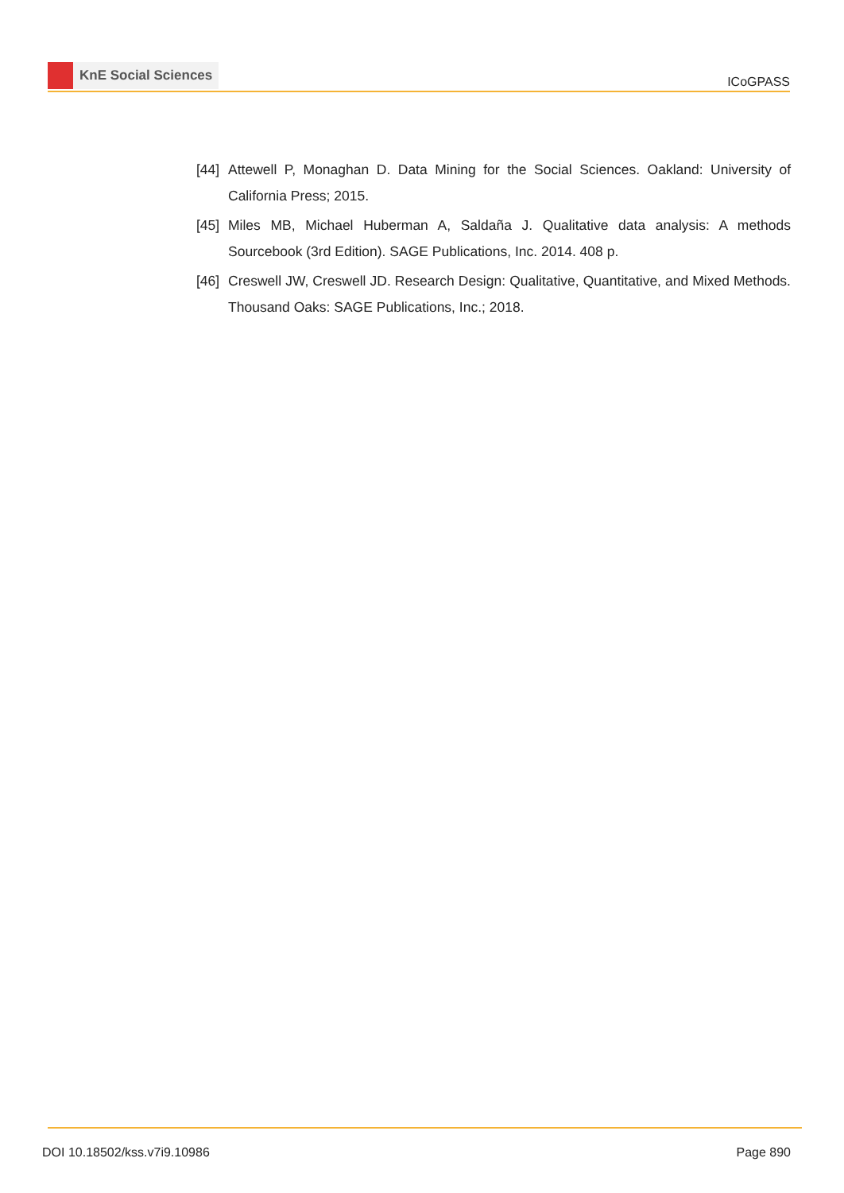KnE Social Sciences
ICoGPASS
[44]
Attewell P, Monaghan D. Data Mining for the Social Sciences. Oakland: University of California Press; 2015.
[45]
Miles MB, Michael Huberman A, Saldaña J. Qualitative data analysis: A methods Sourcebook (3rd Edition). SAGE Publications, Inc. 2014. 408 p.
[46]
Creswell JW, Creswell JD. Research Design: Qualitative, Quantitative, and Mixed Methods. Thousand Oaks: SAGE Publications, Inc.; 2018.
DOI 10.18502/kss.v7i9.10986 Page 890